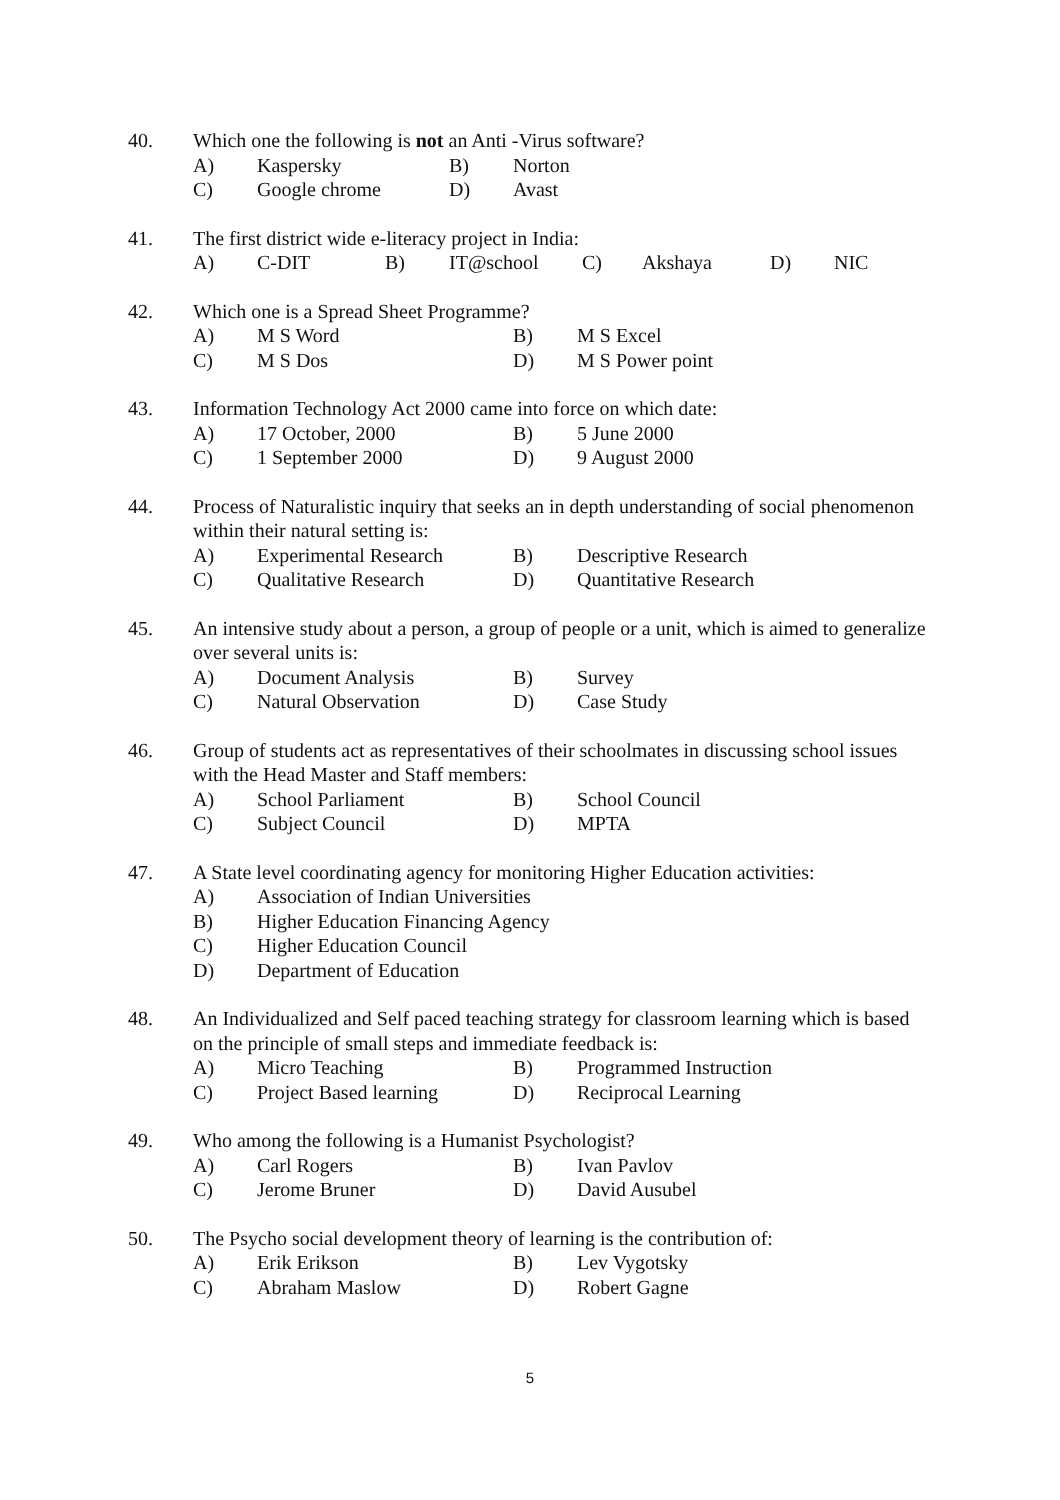40. Which one the following is not an Anti -Virus software?
A) Kaspersky B) Norton
C) Google chrome D) Avast
41. The first district wide e-literacy project in India:
A) C-DIT B) IT@school C) Akshaya D) NIC
42. Which one is a Spread Sheet Programme?
A) M S Word B) M S Excel
C) M S Dos D) M S Power point
43. Information Technology Act 2000 came into force on which date:
A) 17 October, 2000 B) 5 June 2000
C) 1 September 2000 D) 9 August 2000
44. Process of Naturalistic inquiry that seeks an in depth understanding of social phenomenon within their natural setting is:
A) Experimental Research B) Descriptive Research
C) Qualitative Research D) Quantitative Research
45. An intensive study about a person, a group of people or a unit, which is aimed to generalize over several units is:
A) Document Analysis B) Survey
C) Natural Observation D) Case Study
46. Group of students act as representatives of their schoolmates in discussing school issues with the Head Master and Staff members:
A) School Parliament B) School Council
C) Subject Council D) MPTA
47. A State level coordinating agency for monitoring Higher Education activities:
A) Association of Indian Universities
B) Higher Education Financing Agency
C) Higher Education Council
D) Department of Education
48. An Individualized and Self paced teaching strategy for classroom learning which is based on the principle of small steps and immediate feedback is:
A) Micro Teaching B) Programmed Instruction
C) Project Based learning D) Reciprocal Learning
49. Who among the following is a Humanist Psychologist?
A) Carl Rogers B) Ivan Pavlov
C) Jerome Bruner D) David Ausubel
50. The Psycho social development theory of learning is the contribution of:
A) Erik Erikson B) Lev Vygotsky
C) Abraham Maslow D) Robert Gagne
5